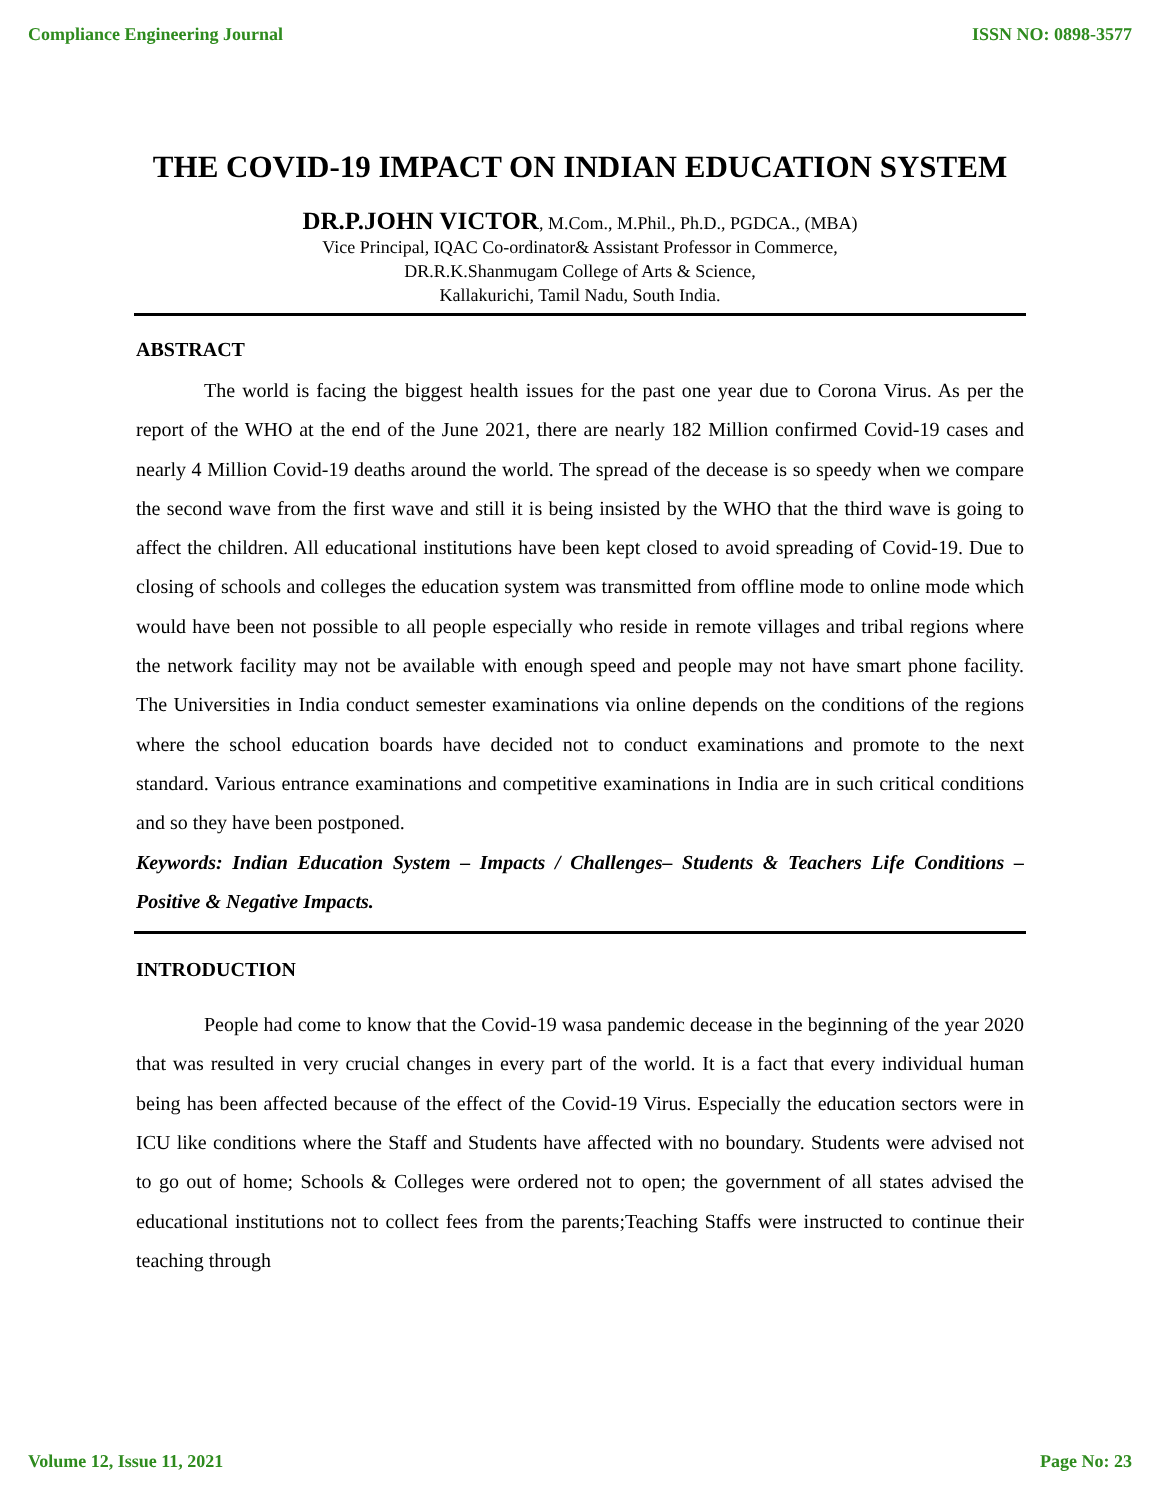Compliance Engineering Journal ISSN NO: 0898-3577
THE COVID-19 IMPACT ON INDIAN EDUCATION SYSTEM
DR.P.JOHN VICTOR, M.Com., M.Phil., Ph.D., PGDCA., (MBA)
Vice Principal, IQAC Co-ordinator& Assistant Professor in Commerce,
DR.R.K.Shanmugam College of Arts & Science,
Kallakurichi, Tamil Nadu, South India.
ABSTRACT
The world is facing the biggest health issues for the past one year due to Corona Virus. As per the report of the WHO at the end of the June 2021, there are nearly 182 Million confirmed Covid-19 cases and nearly 4 Million Covid-19 deaths around the world. The spread of the decease is so speedy when we compare the second wave from the first wave and still it is being insisted by the WHO that the third wave is going to affect the children. All educational institutions have been kept closed to avoid spreading of Covid-19. Due to closing of schools and colleges the education system was transmitted from offline mode to online mode which would have been not possible to all people especially who reside in remote villages and tribal regions where the network facility may not be available with enough speed and people may not have smart phone facility. The Universities in India conduct semester examinations via online depends on the conditions of the regions where the school education boards have decided not to conduct examinations and promote to the next standard. Various entrance examinations and competitive examinations in India are in such critical conditions and so they have been postponed.
Keywords: Indian Education System – Impacts / Challenges– Students & Teachers Life Conditions – Positive & Negative Impacts.
INTRODUCTION
People had come to know that the Covid-19 wasa pandemic decease in the beginning of the year 2020 that was resulted in very crucial changes in every part of the world. It is a fact that every individual human being has been affected because of the effect of the Covid-19 Virus. Especially the education sectors were in ICU like conditions where the Staff and Students have affected with no boundary. Students were advised not to go out of home; Schools & Colleges were ordered not to open; the government of all states advised the educational institutions not to collect fees from the parents;Teaching Staffs were instructed to continue their teaching through
Volume 12, Issue 11, 2021 Page No: 23